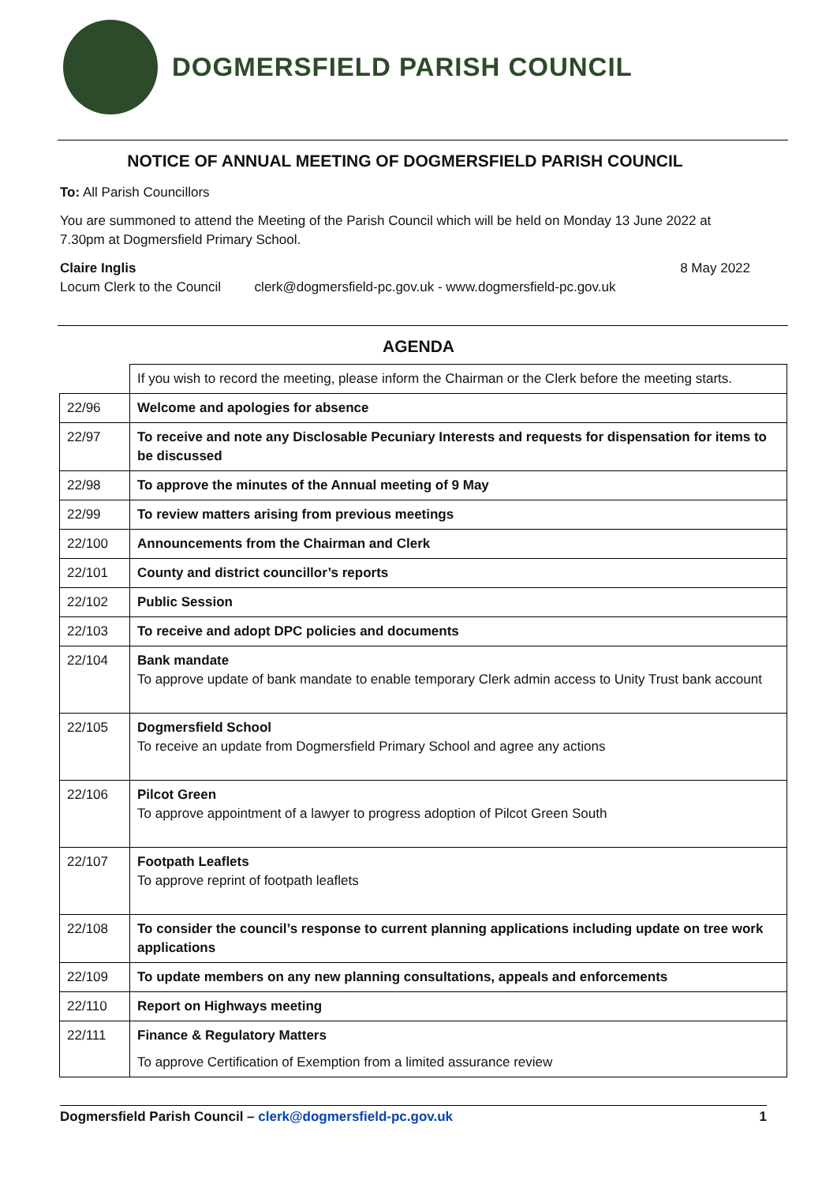DOGMERSFIELD PARISH COUNCIL
NOTICE OF ANNUAL MEETING OF DOGMERSFIELD PARISH COUNCIL
To: All Parish Councillors
You are summoned to attend the Meeting of the Parish Council which will be held on Monday 13 June 2022 at 7.30pm at Dogmersfield Primary School.
Claire Inglis 8 May 2022
Locum Clerk to the Council clerk@dogmersfield-pc.gov.uk - www.dogmersfield-pc.gov.uk
AGENDA
| | If you wish to record the meeting, please inform the Chairman or the Clerk before the meeting starts. |
| 22/96 | Welcome and apologies for absence |
| 22/97 | To receive and note any Disclosable Pecuniary Interests and requests for dispensation for items to be discussed |
| 22/98 | To approve the minutes of the Annual meeting of 9 May |
| 22/99 | To review matters arising from previous meetings |
| 22/100 | Announcements from the Chairman and Clerk |
| 22/101 | County and district councillor’s reports |
| 22/102 | Public Session |
| 22/103 | To receive and adopt DPC policies and documents |
| 22/104 | Bank mandate To approve update of bank mandate to enable temporary Clerk admin access to Unity Trust bank account |
| 22/105 | Dogmersfield School To receive an update from Dogmersfield Primary School and agree any actions |
| 22/106 | Pilcot Green To approve appointment of a lawyer to progress adoption of Pilcot Green South |
| 22/107 | Footpath Leaflets To approve reprint of footpath leaflets |
| 22/108 | To consider the council’s response to current planning applications including update on tree work applications |
| 22/109 | To update members on any new planning consultations, appeals and enforcements |
| 22/110 | Report on Highways meeting |
| 22/111 | Finance & Regulatory Matters To approve Certification of Exemption from a limited assurance review |
Dogmersfield Parish Council – clerk@dogmersfield-pc.gov.uk 1